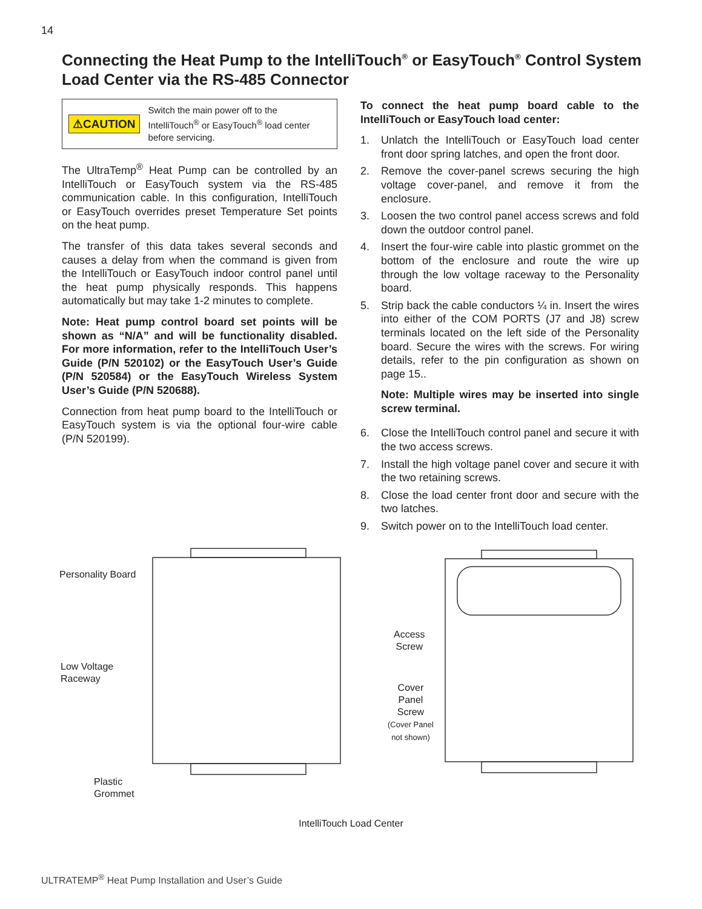14
Connecting the Heat Pump to the IntelliTouch<sup>®</sup> or EasyTouch<sup>®</sup> Control System Load Center via the RS-485 Connector
⚠CAUTION
Switch the main power off to the IntelliTouch<sup>®</sup> or EasyTouch<sup>®</sup> load center before servicing.
The UltraTemp<sup>®</sup> Heat Pump can be controlled by an IntelliTouch or EasyTouch system via the RS-485 communication cable. In this configuration, IntelliTouch or EasyTouch overrides preset Temperature Set points on the heat pump.
The transfer of this data takes several seconds and causes a delay from when the command is given from the IntelliTouch or EasyTouch indoor control panel until the heat pump physically responds. This happens automatically but may take 1-2 minutes to complete.
Note: Heat pump control board set points will be shown as “N/A” and will be functionality disabled. For more information, refer to the IntelliTouch User’s Guide (P/N 520102) or the EasyTouch User’s Guide (P/N 520584) or the EasyTouch Wireless System User’s Guide (P/N 520688).
Connection from heat pump board to the IntelliTouch or EasyTouch system is via the optional four-wire cable (P/N 520199).
To connect the heat pump board cable to the IntelliTouch or EasyTouch load center:
1. Unlatch the IntelliTouch or EasyTouch load center front door spring latches, and open the front door.
2. Remove the cover-panel screws securing the high voltage cover-panel, and remove it from the enclosure.
3. Loosen the two control panel access screws and fold down the outdoor control panel.
4. Insert the four-wire cable into plastic grommet on the bottom of the enclosure and route the wire up through the low voltage raceway to the Personality board.
5. Strip back the cable conductors ¼ in. Insert the wires into either of the COM PORTS (J7 and J8) screw terminals located on the left side of the Personality board. Secure the wires with the screws. For wiring details, refer to the pin configuration as shown on page 15..
Note: Multiple wires may be inserted into single screw terminal.
6. Close the IntelliTouch control panel and secure it with the two access screws.
7. Install the high voltage panel cover and secure it with the two retaining screws.
8. Close the load center front door and secure with the two latches.
9. Switch power on to the IntelliTouch load center.
Personality Board
Low Voltage
Raceway
Plastic
Grommet
Access
Screw
Cover
Panel
Screw
(Cover Panel
not shown)
IntelliTouch Load Center
ULTRATEMP<sup>®</sup> Heat Pump Installation and User’s Guide